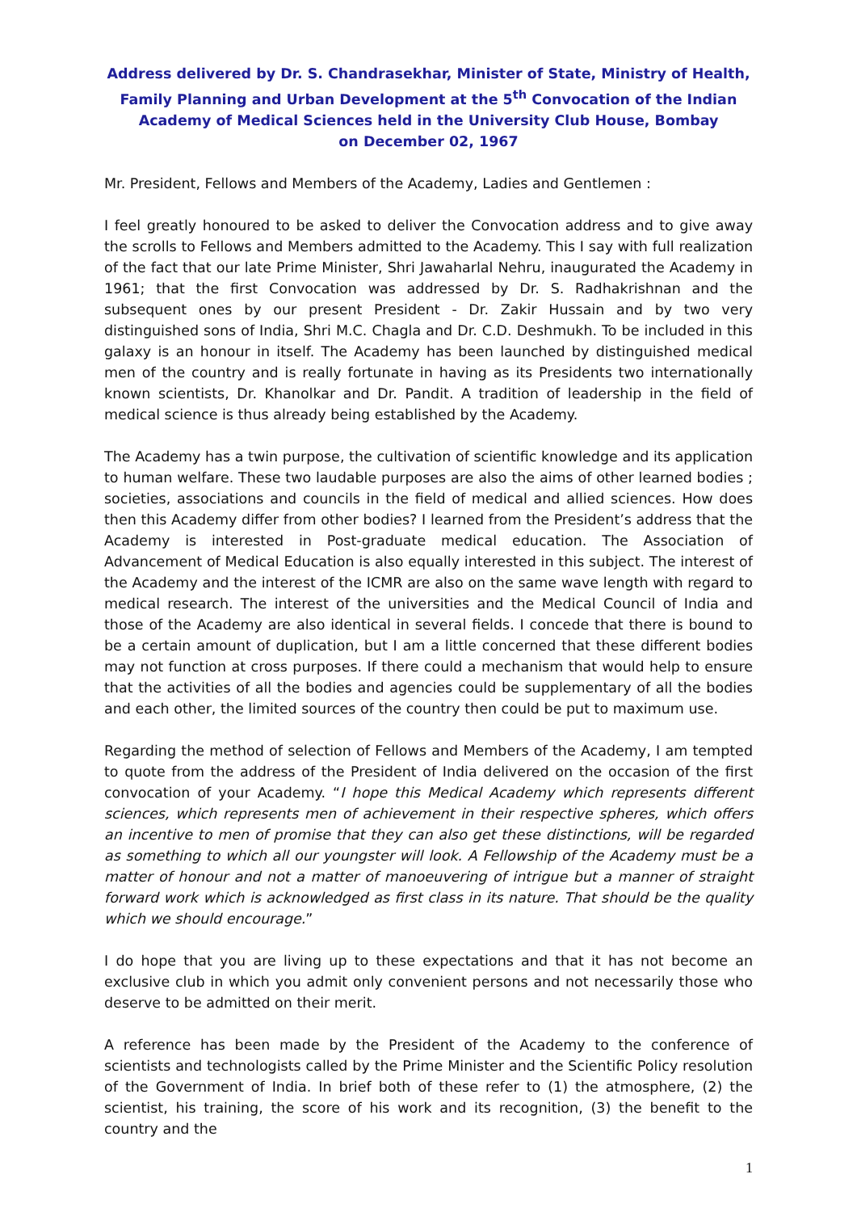Address delivered by Dr. S. Chandrasekhar, Minister of State, Ministry of Health, Family Planning and Urban Development at the 5<sup>th</sup> Convocation of the Indian Academy of Medical Sciences held in the University Club House, Bombay
on December 02, 1967
Mr. President, Fellows and Members of the Academy, Ladies and Gentlemen :
I feel greatly honoured to be asked to deliver the Convocation address and to give away the scrolls to Fellows and Members admitted to the Academy. This I say with full realization of the fact that our late Prime Minister, Shri Jawaharlal Nehru, inaugurated the Academy in 1961; that the first Convocation was addressed by Dr. S. Radhakrishnan and the subsequent ones by our present President - Dr. Zakir Hussain and by two very distinguished sons of India, Shri M.C. Chagla and Dr. C.D. Deshmukh. To be included in this galaxy is an honour in itself. The Academy has been launched by distinguished medical men of the country and is really fortunate in having as its Presidents two internationally known scientists, Dr. Khanolkar and Dr. Pandit. A tradition of leadership in the field of medical science is thus already being established by the Academy.
The Academy has a twin purpose, the cultivation of scientific knowledge and its application to human welfare. These two laudable purposes are also the aims of other learned bodies ; societies, associations and councils in the field of medical and allied sciences. How does then this Academy differ from other bodies? I learned from the President’s address that the Academy is interested in Post-graduate medical education. The Association of Advancement of Medical Education is also equally interested in this subject. The interest of the Academy and the interest of the ICMR are also on the same wave length with regard to medical research. The interest of the universities and the Medical Council of India and those of the Academy are also identical in several fields. I concede that there is bound to be a certain amount of duplication, but I am a little concerned that these different bodies may not function at cross purposes. If there could a mechanism that would help to ensure that the activities of all the bodies and agencies could be supplementary of all the bodies and each other, the limited sources of the country then could be put to maximum use.
Regarding the method of selection of Fellows and Members of the Academy, I am tempted to quote from the address of the President of India delivered on the occasion of the first convocation of your Academy. “I hope this Medical Academy which represents different sciences, which represents men of achievement in their respective spheres, which offers an incentive to men of promise that they can also get these distinctions, will be regarded as something to which all our youngster will look. A Fellowship of the Academy must be a matter of honour and not a matter of manoeuvering of intrigue but a manner of straight forward work which is acknowledged as first class in its nature. That should be the quality which we should encourage.”
I do hope that you are living up to these expectations and that it has not become an exclusive club in which you admit only convenient persons and not necessarily those who deserve to be admitted on their merit.
A reference has been made by the President of the Academy to the conference of scientists and technologists called by the Prime Minister and the Scientific Policy resolution of the Government of India. In brief both of these refer to (1) the atmosphere, (2) the scientist, his training, the score of his work and its recognition, (3) the benefit to the country and the
1